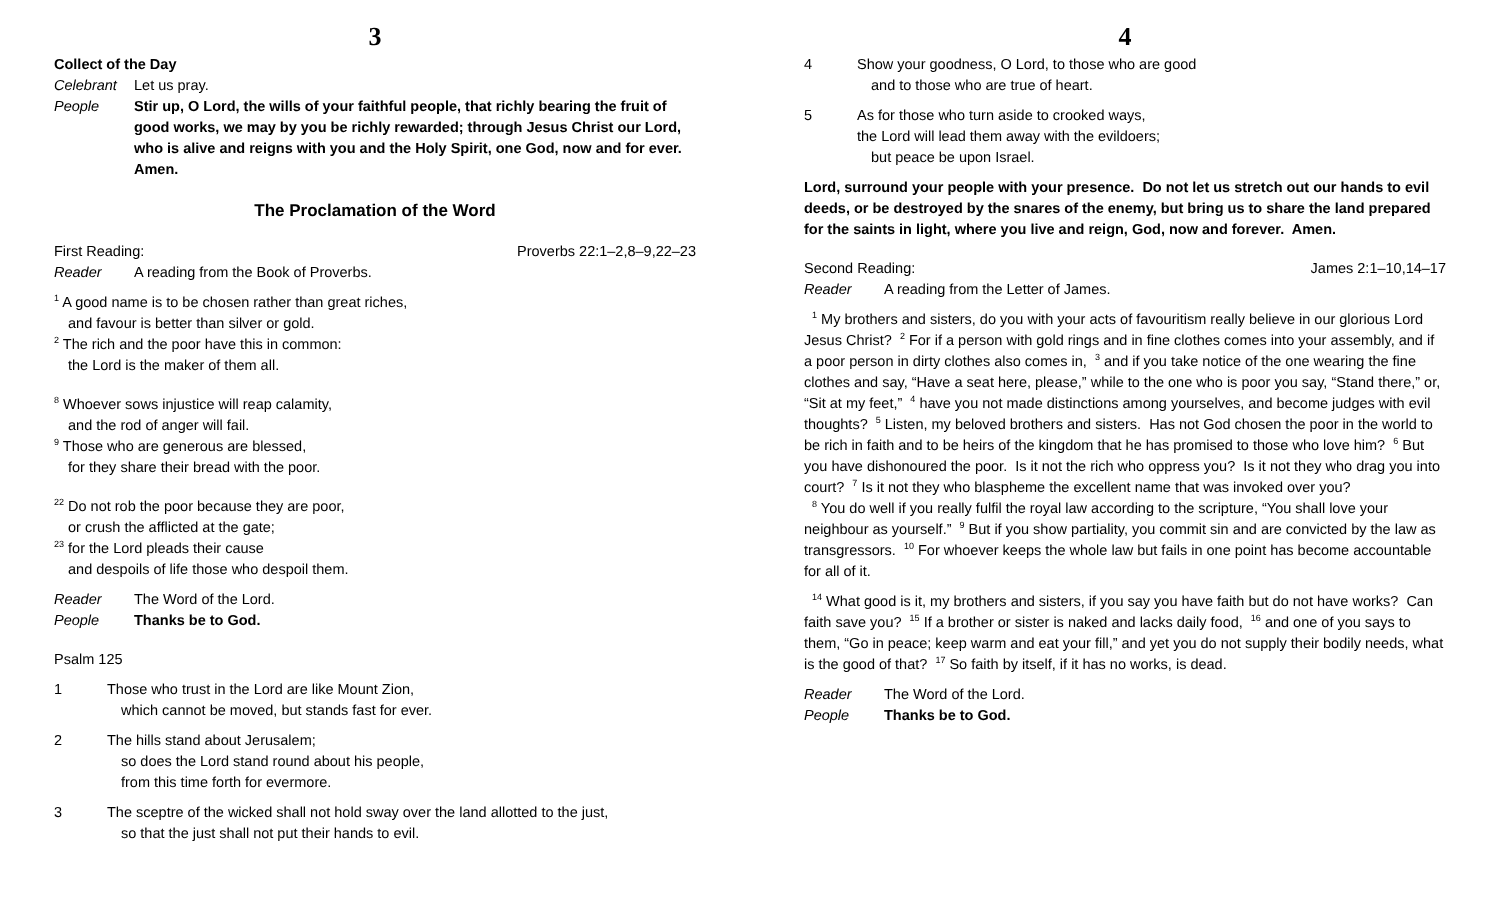3
Collect of the Day
Celebrant Let us pray.
People Stir up, O Lord, the wills of your faithful people, that richly bearing the fruit of good works, we may by you be richly rewarded; through Jesus Christ our Lord, who is alive and reigns with you and the Holy Spirit, one God, now and for ever. Amen.
The Proclamation of the Word
First Reading: Proverbs 22:1–2,8–9,22–23
Reader A reading from the Book of Proverbs.
<sup>1</sup> A good name is to be chosen rather than great riches,
and favour is better than silver or gold.
<sup>2</sup> The rich and the poor have this in common:
the Lord is the maker of them all.
<sup>8</sup> Whoever sows injustice will reap calamity,
and the rod of anger will fail.
<sup>9</sup> Those who are generous are blessed,
for they share their bread with the poor.
<sup>22</sup> Do not rob the poor because they are poor,
or crush the afflicted at the gate;
<sup>23</sup> for the Lord pleads their cause
and despoils of life those who despoil them.
Reader The Word of the Lord.
People Thanks be to God.
Psalm 125
1 Those who trust in the Lord are like Mount Zion,
which cannot be moved, but stands fast for ever.
2 The hills stand about Jerusalem;
so does the Lord stand round about his people,
from this time forth for evermore.
3 The sceptre of the wicked shall not hold sway over the land allotted to the just,
so that the just shall not put their hands to evil.
4
4 Show your goodness, O Lord, to those who are good
and to those who are true of heart.
5 As for those who turn aside to crooked ways,
the Lord will lead them away with the evildoers;
but peace be upon Israel.
Lord, surround your people with your presence. Do not let us stretch out our hands to evil deeds, or be destroyed by the snares of the enemy, but bring us to share the land prepared for the saints in light, where you live and reign, God, now and forever. Amen.
Second Reading: James 2:1–10,14–17
Reader A reading from the Letter of James.
<sup>1</sup> My brothers and sisters, do you with your acts of favouritism really believe in our glorious Lord Jesus Christ? <sup>2</sup> For if a person with gold rings and in fine clothes comes into your assembly, and if a poor person in dirty clothes also comes in, <sup>3</sup> and if you take notice of the one wearing the fine clothes and say, “Have a seat here, please,” while to the one who is poor you say, “Stand there,” or, “Sit at my feet,” <sup>4</sup> have you not made distinctions among yourselves, and become judges with evil thoughts? <sup>5</sup> Listen, my beloved brothers and sisters. Has not God chosen the poor in the world to be rich in faith and to be heirs of the kingdom that he has promised to those who love him? <sup>6</sup> But you have dishonoured the poor. Is it not the rich who oppress you? Is it not they who drag you into court? <sup>7</sup> Is it not they who blaspheme the excellent name that was invoked over you?
<sup>8</sup> You do well if you really fulfil the royal law according to the scripture, “You shall love your neighbour as yourself.” <sup>9</sup> But if you show partiality, you commit sin and are convicted by the law as transgressors. <sup>10</sup> For whoever keeps the whole law but fails in one point has become accountable for all of it.
<sup>14</sup> What good is it, my brothers and sisters, if you say you have faith but do not have works? Can faith save you? <sup>15</sup> If a brother or sister is naked and lacks daily food, <sup>16</sup> and one of you says to them, “Go in peace; keep warm and eat your fill,” and yet you do not supply their bodily needs, what is the good of that? <sup>17</sup> So faith by itself, if it has no works, is dead.
Reader The Word of the Lord.
People Thanks be to God.